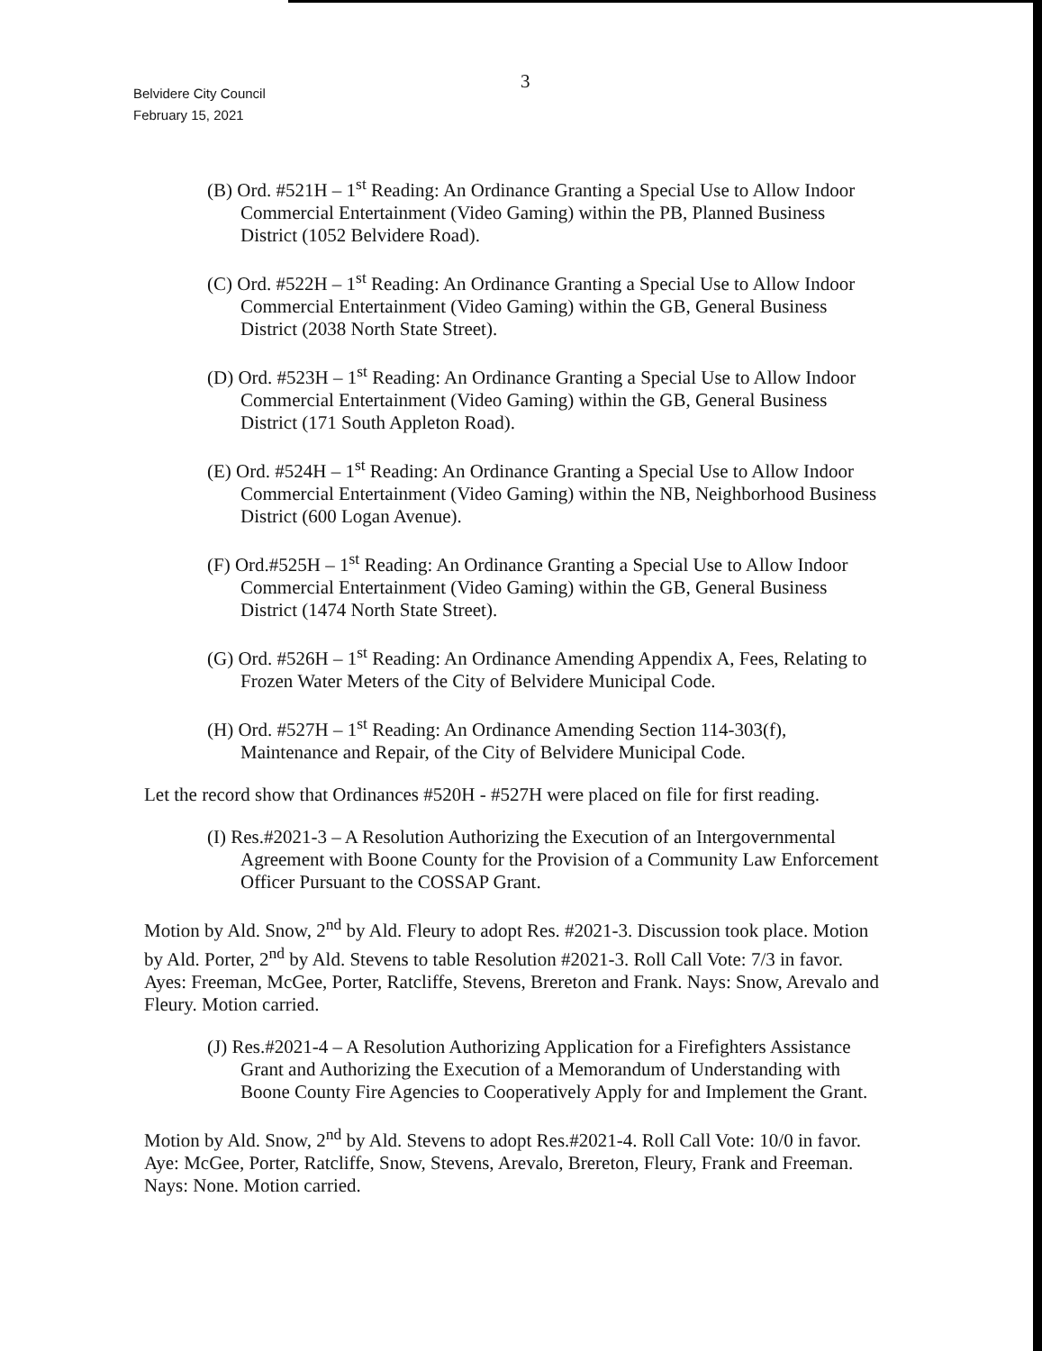3
Belvidere City Council
February 15, 2021
(B) Ord. #521H – 1<sup>st</sup> Reading: An Ordinance Granting a Special Use to Allow Indoor Commercial Entertainment (Video Gaming) within the PB, Planned Business District (1052 Belvidere Road).
(C) Ord. #522H – 1<sup>st</sup> Reading: An Ordinance Granting a Special Use to Allow Indoor Commercial Entertainment (Video Gaming) within the GB, General Business District (2038 North State Street).
(D) Ord. #523H – 1<sup>st</sup> Reading: An Ordinance Granting a Special Use to Allow Indoor Commercial Entertainment (Video Gaming) within the GB, General Business District (171 South Appleton Road).
(E) Ord. #524H – 1<sup>st</sup> Reading: An Ordinance Granting a Special Use to Allow Indoor Commercial Entertainment (Video Gaming) within the NB, Neighborhood Business District (600 Logan Avenue).
(F) Ord.#525H – 1<sup>st</sup> Reading: An Ordinance Granting a Special Use to Allow Indoor Commercial Entertainment (Video Gaming) within the GB, General Business District (1474 North State Street).
(G) Ord. #526H – 1<sup>st</sup> Reading: An Ordinance Amending Appendix A, Fees, Relating to Frozen Water Meters of the City of Belvidere Municipal Code.
(H) Ord. #527H – 1<sup>st</sup> Reading: An Ordinance Amending Section 114-303(f), Maintenance and Repair, of the City of Belvidere Municipal Code.
Let the record show that Ordinances #520H - #527H were placed on file for first reading.
(I) Res.#2021-3 – A Resolution Authorizing the Execution of an Intergovernmental Agreement with Boone County for the Provision of a Community Law Enforcement Officer Pursuant to the COSSAP Grant.
Motion by Ald. Snow, 2<sup>nd</sup> by Ald. Fleury to adopt Res. #2021-3. Discussion took place. Motion by Ald. Porter, 2<sup>nd</sup> by Ald. Stevens to table Resolution #2021-3. Roll Call Vote: 7/3 in favor. Ayes: Freeman, McGee, Porter, Ratcliffe, Stevens, Brereton and Frank. Nays: Snow, Arevalo and Fleury. Motion carried.
(J) Res.#2021-4 – A Resolution Authorizing Application for a Firefighters Assistance Grant and Authorizing the Execution of a Memorandum of Understanding with Boone County Fire Agencies to Cooperatively Apply for and Implement the Grant.
Motion by Ald. Snow, 2<sup>nd</sup> by Ald. Stevens to adopt Res.#2021-4. Roll Call Vote: 10/0 in favor. Aye: McGee, Porter, Ratcliffe, Snow, Stevens, Arevalo, Brereton, Fleury, Frank and Freeman. Nays: None. Motion carried.